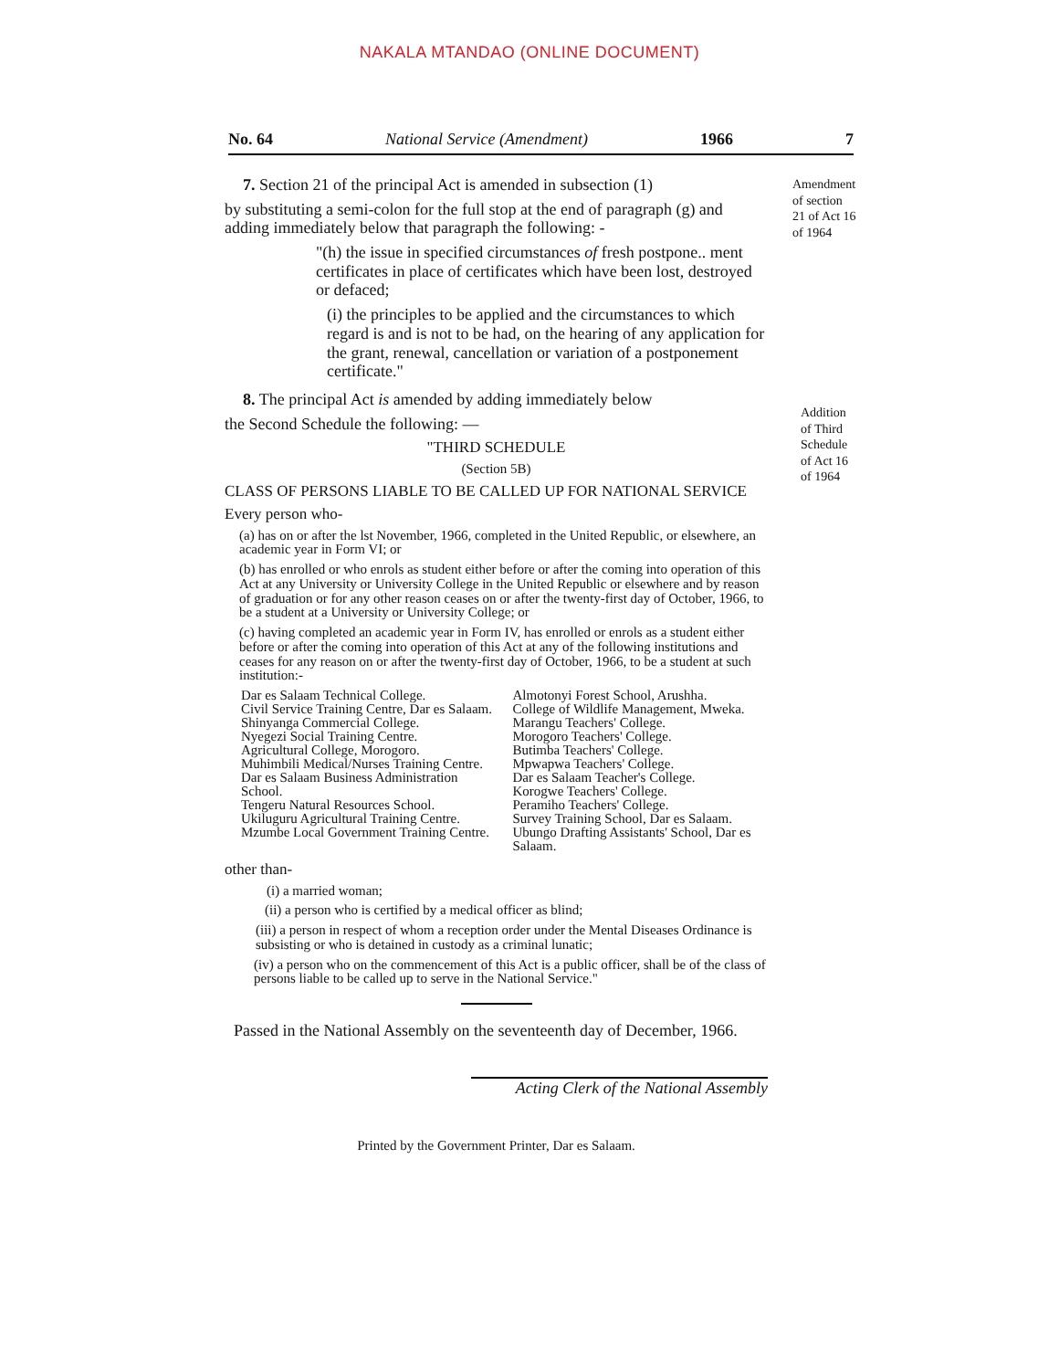NAKALA MTANDAO (ONLINE DOCUMENT)
No. 64 National Service (Amendment) 1966 7
Amendment
of section
21 of Act 16
of 1964
Addition
of Third
Schedule
of Act 16
of 1964
7. Section 21 of the principal Act is amended in subsection (1)
by substituting a semi-colon for the full stop at the end of paragraph (g) and adding immediately below that paragraph the following: -
"(h) the issue in specified circumstances of fresh postpone.. ment certificates in place of certificates which have been lost, destroyed or defaced;
(i) the principles to be applied and the circumstances to which regard is and is not to be had, on the hearing of any application for the grant, renewal, cancellation or variation of a postponement certificate."
8. The principal Act is amended by adding immediately below
the Second Schedule the following: —
"THIRD SCHEDULE
(Section 5B)
CLASS OF PERSONS LIABLE TO BE CALLED UP FOR NATIONAL SERVICE
Every person who-
(a) has on or after the lst November, 1966, completed in the United Republic, or elsewhere, an academic year in Form VI; or
(b) has enrolled or who enrols as student either before or after the coming into operation of this Act at any University or University College in the United Republic or elsewhere and by reason of graduation or for any other reason ceases on or after the twenty-first day of October, 1966, to be a student at a University or University College; or
(c) having completed an academic year in Form IV, has enrolled or enrols as a student either before or after the coming into operation of this Act at any of the following institutions and ceases for any reason on or after the twenty-first day of October, 1966, to be a student at such institution:-
Dar es Salaam Technical College.
Civil Service Training Centre, Dar es Salaam.
Shinyanga Commercial College.
Nyegezi Social Training Centre.
Agricultural College, Morogoro.
Muhimbili Medical/Nurses Training Centre.
Dar es Salaam Business Administration School.
Tengeru Natural Resources School.
Ukiluguru Agricultural Training Centre.
Mzumbe Local Government Training Centre.
Almotonyi Forest School, Arushha.
College of Wildlife Management, Mweka.
Marangu Teachers' College.
Morogoro Teachers' College.
Butimba Teachers' College.
Mpwapwa Teachers' College.
Dar es Salaam Teacher's College.
Korogwe Teachers' College.
Peramiho Teachers' College.
Survey Training School, Dar es Salaam.
Ubungo Drafting Assistants' School, Dar es Salaam.
other than-
(i) a married woman;
(ii) a person who is certified by a medical officer as blind;
(iii) a person in respect of whom a reception order under the Mental Diseases Ordinance is subsisting or who is detained in custody as a criminal lunatic;
(iv) a person who on the commencement of this Act is a public officer, shall be of the class of persons liable to be called up to serve in the National Service."
Passed in the National Assembly on the seventeenth day of December, 1966.
Acting Clerk of the National Assembly
Printed by the Government Printer, Dar es Salaam.